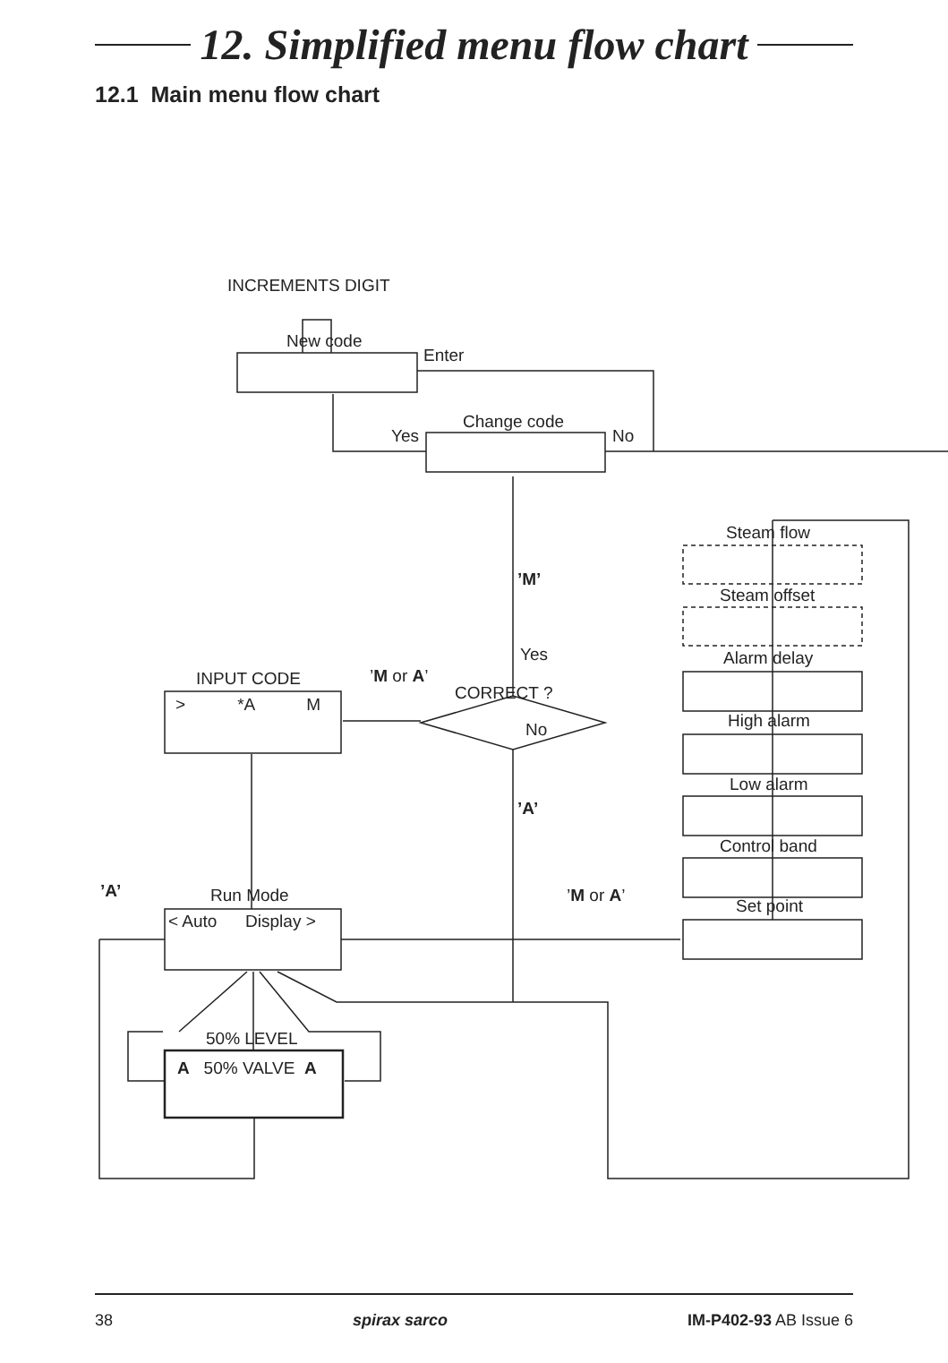12. Simplified menu flow chart
12.1 Main menu flow chart
INCREMENTS DIGIT
New code
Enter
Change code
Yes No
Steam flow
’M’
Steam offset
Yes Alarm delay
INPUT CODE ’M or A’
CORRECT ?
> *A M
High alarm
No
Low alarm
’A’
Control band
’A’ Run Mode ’M or A’
Set point
< Auto Display >
50% LEVEL
A 50% VALVE A
38 spirax sarco IM-P402-93 AB Issue 6